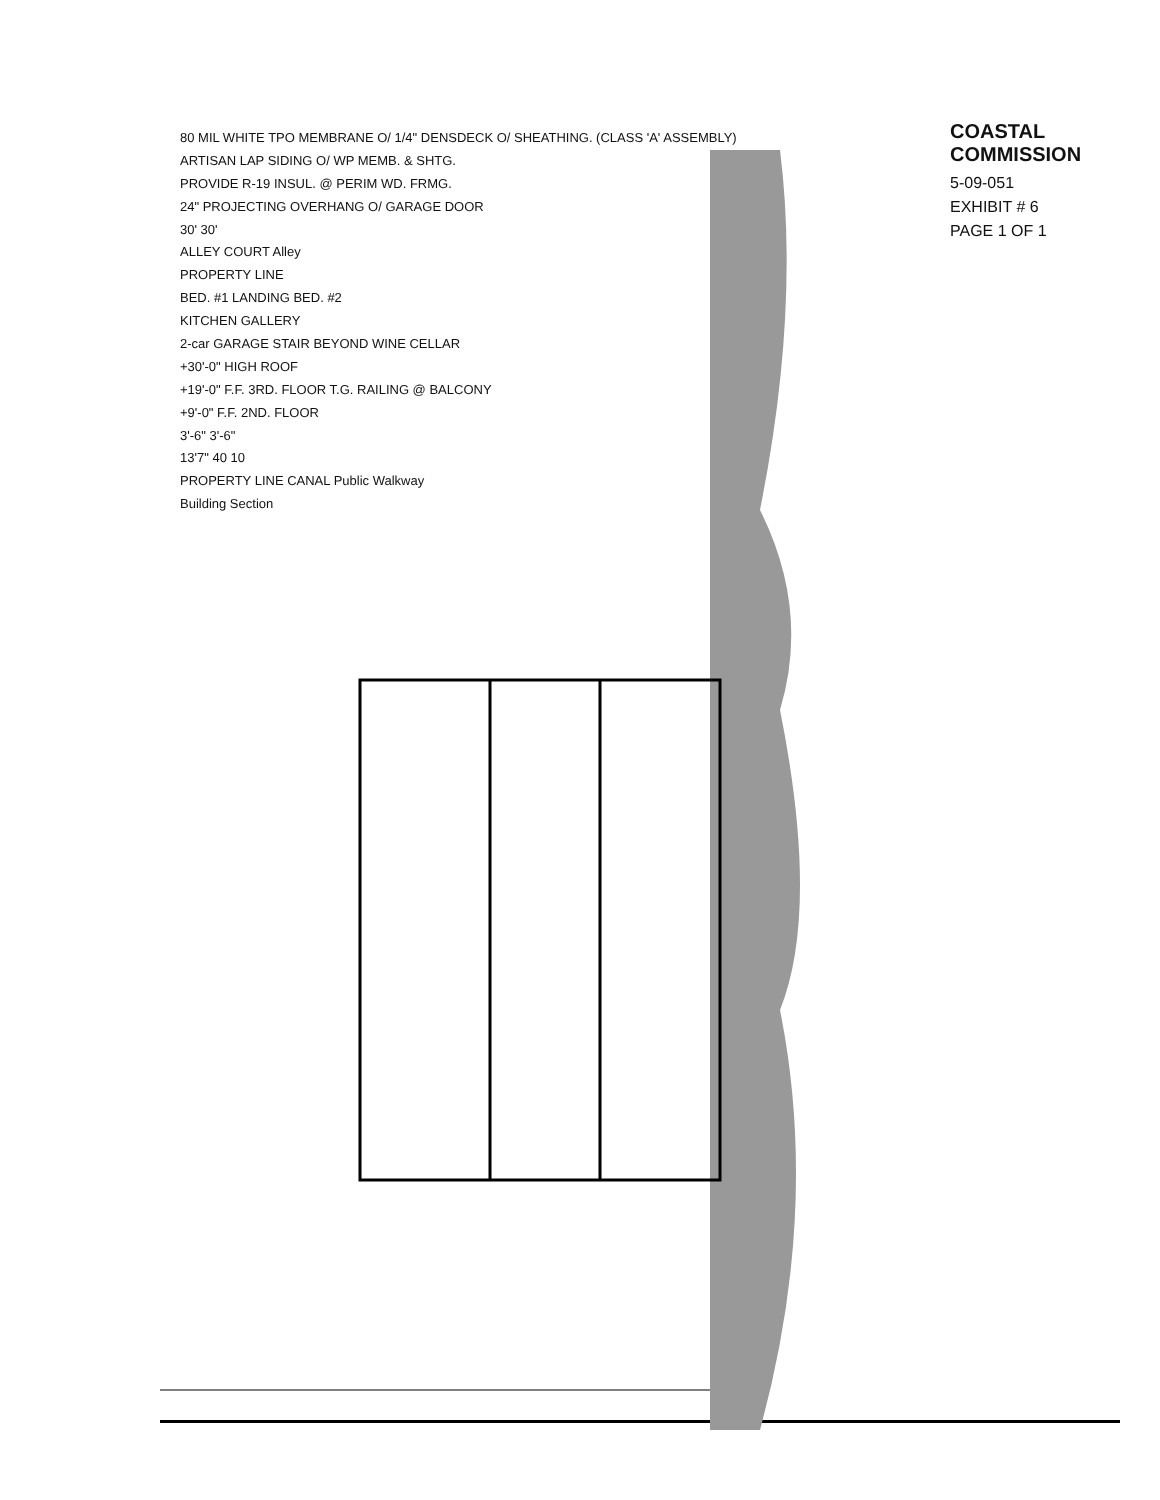80 MIL WHITE TPO MEMBRANE O/ 1/4" DENSDECK O/ SHEATHING. (CLASS 'A' ASSEMBLY)
ARTISAN LAP SIDING O/ WP MEMB. & SHTG.
PROVIDE R-19 INSUL. @ PERIM WD. FRMG.
24" PROJECTING OVERHANG O/ GARAGE DOOR
30' 30'
ALLEY COURT Alley
PROPERTY LINE
BED. #1 LANDING BED. #2
KITCHEN GALLERY
2-car GARAGE STAIR BEYOND WINE CELLAR
+30'-0" HIGH ROOF
+19'-0" F.F. 3RD. FLOOR T.G. RAILING @ BALCONY
+9'-0" F.F. 2ND. FLOOR
3'-6" 3'-6"
13'7" 40 10
PROPERTY LINE CANAL Public Walkway
Building Section
COASTAL COMMISSION
5-09-051
EXHIBIT # 6
PAGE 1 OF 1